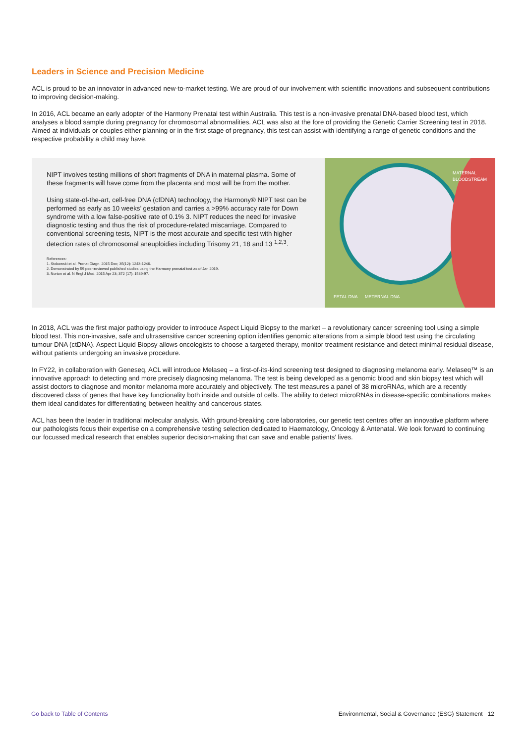Leaders in Science and Precision Medicine
ACL is proud to be an innovator in advanced new-to-market testing. We are proud of our involvement with scientific innovations and subsequent contributions to improving decision-making.
In 2016, ACL became an early adopter of the Harmony Prenatal test within Australia. This test is a non-invasive prenatal DNA-based blood test, which analyses a blood sample during pregnancy for chromosomal abnormalities. ACL was also at the fore of providing the Genetic Carrier Screening test in 2018. Aimed at individuals or couples either planning or in the first stage of pregnancy, this test can assist with identifying a range of genetic conditions and the respective probability a child may have.
NIPT involves testing millions of short fragments of DNA in maternal plasma. Some of these fragments will have come from the placenta and most will be from the mother.
Using state-of-the-art, cell-free DNA (cfDNA) technology, the Harmony® NIPT test can be performed as early as 10 weeks’ gestation and carries a >99% accuracy rate for Down syndrome with a low false-positive rate of 0.1% 3. NIPT reduces the need for invasive diagnostic testing and thus the risk of procedure-related miscarriage. Compared to conventional screening tests, NIPT is the most accurate and specific test with higher detection rates of chromosomal aneuploidies including Trisomy 21, 18 and 13 <sup>1,2,3</sup>.
References:
1. Stokowski et al. Prenat Diagn. 2015 Dec; 35(12): 1243-1246.
2. Demonstrated by 59 peer-reviewed published studies using the Harmony prenatal test as of Jan 2019.
3. Norton et al. N Engl J Med. 2015 Apr 23; 372 (17): 1589-97.
MATERNAL
BLOODSTREAM
FETAL DNA METERNAL DNA
In 2018, ACL was the first major pathology provider to introduce Aspect Liquid Biopsy to the market – a revolutionary cancer screening tool using a simple blood test. This non-invasive, safe and ultrasensitive cancer screening option identifies genomic alterations from a simple blood test using the circulating tumour DNA (ctDNA). Aspect Liquid Biopsy allows oncologists to choose a targeted therapy, monitor treatment resistance and detect minimal residual disease, without patients undergoing an invasive procedure.
In FY22, in collaboration with Geneseq, ACL will introduce Melaseq – a first-of-its-kind screening test designed to diagnosing melanoma early. Melaseq™ is an innovative approach to detecting and more precisely diagnosing melanoma. The test is being developed as a genomic blood and skin biopsy test which will assist doctors to diagnose and monitor melanoma more accurately and objectively. The test measures a panel of 38 microRNAs, which are a recently discovered class of genes that have key functionality both inside and outside of cells. The ability to detect microRNAs in disease-specific combinations makes them ideal candidates for differentiating between healthy and cancerous states.
ACL has been the leader in traditional molecular analysis. With ground-breaking core laboratories, our genetic test centres offer an innovative platform where our pathologists focus their expertise on a comprehensive testing selection dedicated to Haematology, Oncology & Antenatal. We look forward to continuing our focussed medical research that enables superior decision-making that can save and enable patients’ lives.
Go back to Table of Contents Environmental, Social & Governance (ESG) Statement 12